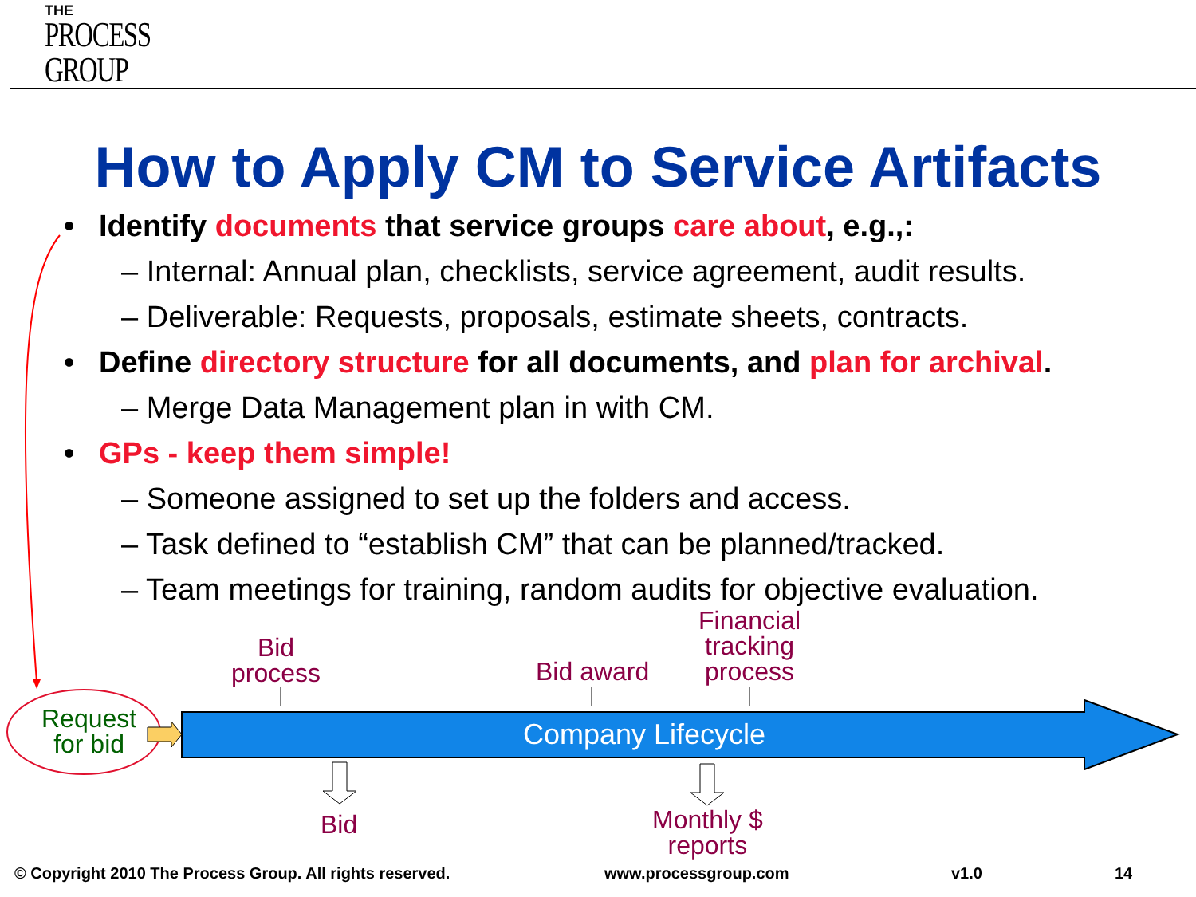THE
PROCESS
GROUP
How to Apply CM to Service Artifacts
• Identify documents that service groups care about, e.g.,:
– Internal: Annual plan, checklists, service agreement, audit results.
– Deliverable: Requests, proposals, estimate sheets, contracts.
• Define directory structure for all documents, and plan for archival.
– Merge Data Management plan in with CM.
• GPs - keep them simple!
– Someone assigned to set up the folders and access.
– Task defined to “establish CM” that can be planned/tracked.
– Team meetings for training, random audits for objective evaluation.
Request
for bid
Bid
process
Bid award
Financial
tracking
process
Company Lifecycle
Bid
Monthly $
reports
© Copyright 2010 The Process Group. All rights reserved.
www.processgroup.com v1.0 14